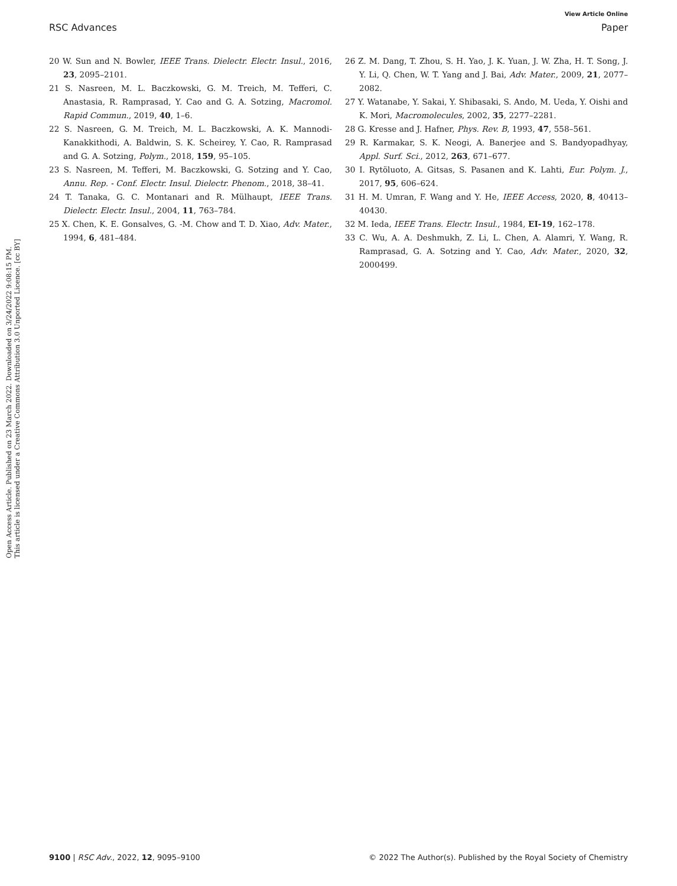View Article Online
RSC Advances Paper
Open Access Article. Published on 23 March 2022. Downloaded on 3/24/2022 9:08:15 PM.
This article is licensed under a Creative Commons Attribution 3.0 Unported Licence. [cc BY]
20 W. Sun and N. Bowler, IEEE Trans. Dielectr. Electr. Insul., 2016, 23, 2095–2101.
21 S. Nasreen, M. L. Baczkowski, G. M. Treich, M. Tefferi, C. Anastasia, R. Ramprasad, Y. Cao and G. A. Sotzing, Macromol. Rapid Commun., 2019, 40, 1–6.
22 S. Nasreen, G. M. Treich, M. L. Baczkowski, A. K. Mannodi-Kanakkithodi, A. Baldwin, S. K. Scheirey, Y. Cao, R. Ramprasad and G. A. Sotzing, Polym., 2018, 159, 95–105.
23 S. Nasreen, M. Tefferi, M. Baczkowski, G. Sotzing and Y. Cao, Annu. Rep. - Conf. Electr. Insul. Dielectr. Phenom., 2018, 38–41.
24 T. Tanaka, G. C. Montanari and R. Mülhaupt, IEEE Trans. Dielectr. Electr. Insul., 2004, 11, 763–784.
25 X. Chen, K. E. Gonsalves, G. -M. Chow and T. D. Xiao, Adv. Mater., 1994, 6, 481–484.
26 Z. M. Dang, T. Zhou, S. H. Yao, J. K. Yuan, J. W. Zha, H. T. Song, J. Y. Li, Q. Chen, W. T. Yang and J. Bai, Adv. Mater., 2009, 21, 2077–2082.
27 Y. Watanabe, Y. Sakai, Y. Shibasaki, S. Ando, M. Ueda, Y. Oishi and K. Mori, Macromolecules, 2002, 35, 2277–2281.
28 G. Kresse and J. Hafner, Phys. Rev. B, 1993, 47, 558–561.
29 R. Karmakar, S. K. Neogi, A. Banerjee and S. Bandyopadhyay, Appl. Surf. Sci., 2012, 263, 671–677.
30 I. Rytöluoto, A. Gitsas, S. Pasanen and K. Lahti, Eur. Polym. J., 2017, 95, 606–624.
31 H. M. Umran, F. Wang and Y. He, IEEE Access, 2020, 8, 40413–40430.
32 M. Ieda, IEEE Trans. Electr. Insul., 1984, EI-19, 162–178.
33 C. Wu, A. A. Deshmukh, Z. Li, L. Chen, A. Alamri, Y. Wang, R. Ramprasad, G. A. Sotzing and Y. Cao, Adv. Mater., 2020, 32, 2000499.
9100 | RSC Adv., 2022, 12, 9095–9100 © 2022 The Author(s). Published by the Royal Society of Chemistry